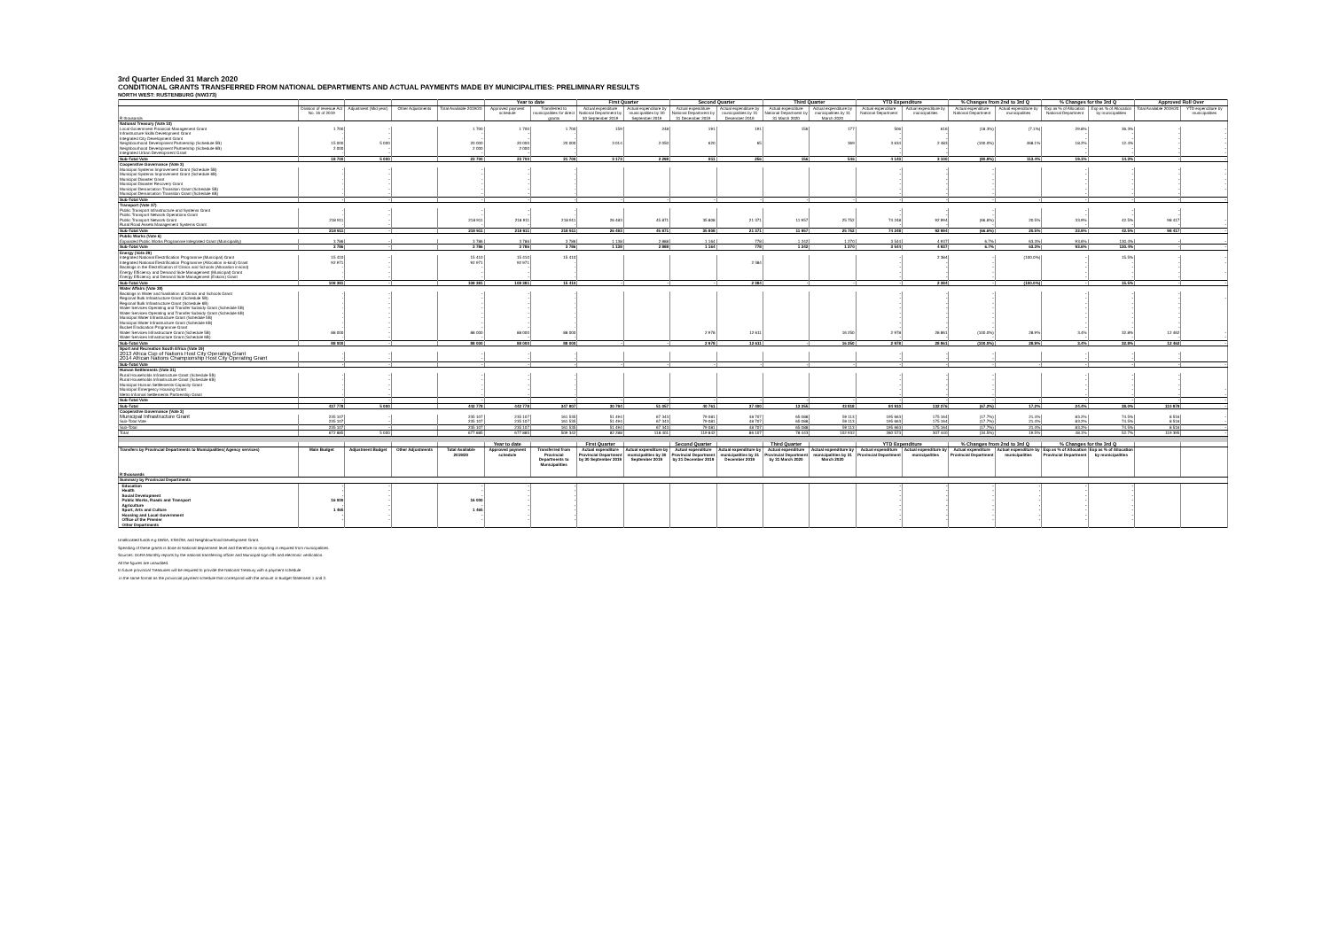3rd Quarter Ended 31 March 2020
CONDITIONAL GRANTS TRANSFERRED FROM NATIONAL DEPARTMENTS AND ACTUAL PAYMENTS MADE BY MUNICIPALITIES: PRELIMINARY RESULTS
NORTH WEST: RUSTENBURG (NW373)
| | | | | | Year to date | | First Quarter | | Second Quarter | | Third Quarter | | YTD Expenditure | | % Changes from 2nd to 3rd Q | | % Changes for the 3rd Q | | Approved Roll Over | |
| --- | --- | --- | --- | --- | --- | --- | --- | --- | --- | --- | --- | --- | --- | --- | --- | --- | --- | --- | --- | --- |
| R thousands | Division of revenue Act No. 16 of 2019 | Adjustment (Mid year) | Other Adjustments | Total Available 2019/20 | Approved payment schedule | Transferred to municipalities for direct grants | Actual expenditure National Department by 30 September 2019 | Actual expenditure by municipalities by 30 September 2019 | Actual expenditure National Department by 31 December 2019 | Actual expenditure by municipalities by 31 December 2019 | Actual expenditure National Department by 31 March 2020 | Actual expenditure by municipalities by 31 March 2020 | Actual expenditure National Department | Actual expenditure by municipalities | Actual expenditure National Department | Actual expenditure by municipalities | Exp as % of Allocation National Department | Exp as % of Allocation by municipalities | Total Available 2019/20 | YTD expenditure by municipalities |
| National Treasury (Vote 10) | | | | | | | | | | | | | | | | | | | | |
| Local Government Financial Management Grant | 1 700 | - | | 1 700 | 1 700 | 1 700 | 159 | 248 | 191 | 191 | 156 | 177 | 506 | 616 | (18.3%) | (7.1%) | 29.8% | 36.3% | - | - |
| Infrastructure Skills Development Grant | - | - | | - | - | - | | | | | | | - | - | | | - | - | - | - |
| Integrated City Development Grant | - | - | | - | - | - | | | | | | | - | - | | | - | - | - | - |
| Neighbourhood Development Partnership (Schedule 5B) | 15 000 | 5 000 | | 20 000 | 20 000 | 20 000 | 3 014 | 2 050 | 620 | 65 | | 369 | 3 634 | 2 483 | (100.0%) | 468.1% | 18.2% | 12.4% | - | - |
| Neighbourhood Development Partnership (Schedule 6B) | 2 000 | - | | 2 000 | 2 000 | - | | | | | | | - | - | | | - | - | - | - |
| Integrated Urban Development Grant | - | - | | - | - | - | | | | | | | - | - | | | - | - | - | - |
| Sub-Total Vote | 18 700 | 5 000 | | 23 700 | 23 700 | 21 700 | 3 173 | 2 298 | 811 | 256 | 156 | 546 | 4 140 | 3 100 | (80.8%) | 113.4% | 19.1% | 14.3% | - | - |
| Cooperative Governance (Vote 3) | | | | | | | | | | | | | | | | | | | | |
| Municipal Systems Improvement Grant (Schedule 5B) | - | - | | - | - | - | | | | | | | - | - | - | | - | - | - | - |
| Municipal Systems Improvement Grant (Schedule 6B) | - | - | | - | - | - | | | | | | | - | - | - | | - | - | - | - |
| Municipal Disaster Grant | - | - | | - | - | - | | | | | | | - | - | - | | - | - | - | - |
| Municipal Disaster Recovery Grant | - | - | | - | - | - | | | | | | | - | - | - | | - | - | - | - |
| Municipal Demarcation Transition Grant (Schedule 5B) | - | - | | - | - | - | | | | | | | - | - | - | | - | - | - | - |
| Municipal Demarcation Transition Grant (Schedule 6B) | - | - | | - | - | - | | | | | | | - | - | - | | - | - | - | |
| Sub-Total Vote | - | - | | - | - | - | - | - | - | - | - | - | - | - | - | - | - | - | - | - |
| Transport (Vote 37) | | | | | | | | | | | | | | | | | | | | |
| Public Transport Infrastructure and Systems Grant | - | - | | - | - | - | | | | | | | - | - | - | | - | - | - | |
| Public Transport Network Operations Grant | - | - | | - | - | - | | | | | | | - | - | - | | - | - | - | |
| Public Transport Network Grant | 218 911 | - | | 218 911 | 218 911 | 218 911 | 26 483 | 45 871 | 35 808 | 21 371 | 11 957 | 25 752 | 74 248 | 92 994 | (66.6%) | 20.5% | 33.9% | 42.5% | 98 417 | - |
| Rural Road Assets Management Systems Grant | - | - | | - | - | - | | | | | | | - | - | - | | - | - | - | - |
| Sub-Total Vote | 218 911 | - | | 218 911 | 218 911 | 218 911 | 26 483 | 45 871 | 35 808 | 21 371 | 11 957 | 25 752 | 74 248 | 92 994 | (66.6%) | 20.5% | 33.9% | 42.5% | 98 417 | - |
| Public Works (Vote 6) | | | | | | | | | | | | | | | | | | | | |
| Expanded Public Works Programme Integrated Grant (Municipality) | 3 786 | - | | 3 786 | 3 786 | 3 786 | 1 138 | 2 888 | 1 164 | 778 | 1 242 | 1 270 | 3 544 | 4 937 | 6.7% | 63.3% | 93.6% | 130.4% | - | - |
| Sub-Total Vote | 3 786 | - | | 3 786 | 3 786 | 3 786 | 1 138 | 2 888 | 1 164 | 778 | 1 242 | 1 270 | 3 544 | 4 937 | 6.7% | 63.3% | 93.6% | 130.4% | - | - |
| Energy (Vote 29) | | | | | | | | | | | | | | | | | | | | |
| Integrated National Electrification Programme (Municipal) Grant | 15 410 | - | | 15 410 | 15 410 | 15 410 | | | | | | | - | 2 384 | - | (100.0%) | - | 15.5% | - | - |
| Integrated National Electrification Programme (Allocation in-kind) Grant | 92 971 | - | | 92 971 | 92 971 | - | | | | 2 384 | | | - | - | - | | - | - | - | - |
| Backlogs in the Electrification of Clinics and Schools (Allocation in-kind) | - | - | | - | - | - | | | | | | | - | - | - | | - | - | - | |
| Energy Efficiency and Demand Side Management (Municipal) Grant | - | - | | - | - | - | | | | | | | - | - | - | | - | - | - | - |
| Energy Efficiency and Demand Side Management (Eskom) Grant | - | - | | - | - | - | | | | | | | - | - | - | | - | - | - | |
| Sub-Total Vote | 108 381 | - | | 108 381 | 108 381 | 15 410 | - | - | - | 2 384 | - | - | - | 2 384 | - | (100.0%) | - | 15.5% | - | - |
| Water Affairs (Vote 38) | | | | | | | | | | | | | | | | | | | | |
| Backlogs in Water and Sanitation at Clinics and Schools Grant | - | - | | - | - | - | | | | | | | - | - | - | | - | - | - | |
| Regional Bulk Infrastructure Grant (Schedule 5B) | - | - | | - | - | - | | | | | | | - | - | - | | - | - | - | - |
| Regional Bulk Infrastructure Grant (Schedule 6B) | - | - | | - | - | - | | | | | | | - | - | - | | - | - | - | |
| Water Services Operating and Transfer Subsidy Grant (Schedule 5B) | - | - | | - | - | - | | | | | | | - | - | - | | - | - | - | |
| Water Services Operating and Transfer Subsidy Grant (Schedule 6B) | - | - | | - | - | - | | | | | | | - | - | - | | - | - | - | |
| Municipal Water Infrastructure Grant (Schedule 5B) | - | - | | - | - | - | | | | | | | - | - | - | | - | - | - | |
| Municipal Water Infrastructure Grant (Schedule 6B) | - | - | | - | - | - | | | | | | | - | - | - | | - | - | - | |
| Bucket Eradication Programme Grant | - | - | | - | - | - | | | | | | | - | - | - | | - | - | - | |
| Water Services Infrastructure Grant (Schedule 5B) | 88 000 | - | | 88 000 | 88 000 | 88 000 | | | 2 978 | 12 611 | | 16 250 | 2 978 | 28 861 | (100.0%) | 28.9% | 3.4% | 32.8% | 12 462 | - |
| Water Services Infrastructure Grant (Schedule 6B) | - | - | | - | - | - | | | | | | | - | - | - | | - | - | - | - |
| Sub-Total Vote | 88 000 | - | | 88 000 | 88 000 | 88 000 | - | - | 2 978 | 12 611 | - | 16 250 | 2 978 | 28 861 | (100.0%) | 28.9% | 3.4% | 32.8% | 12 462 | - |
| Sport and Recreation South Africa (Vote 19) | | | | | | | | | | | | | | | | | | | | |
| 2013 Africa Cup of Nations Host City Operating Grant | - | - | | - | - | - | | | | | | | - | - | - | | - | - | - | |
| 2014 African Nations Championship Host City Operating Grant | - | - | | - | - | - | | | | | | | - | - | - | | - | - | - | |
| Sub-Total Vote | - | - | | - | - | - | - | - | - | - | - | - | - | - | - | - | - | - | - | - |
| Human Settlements (Vote 31) | | | | | | | | | | | | | | | | | | | | |
| Rural Households Infrastructure Grant (Schedule 5B) | - | - | | - | - | - | | | | | | | - | - | - | | - | - | - | |
| Rural Households Infrastructure Grant (Schedule 6B) | - | - | | - | - | - | | | | | | | - | - | - | | - | - | - | |
| Municipal Human Settlements Capacity Grant | - | - | | - | - | - | | | | | | | - | - | - | | - | - | - | |
| Municipal Emergency Housing Grant | - | - | | - | - | - | | | | | | | - | - | - | | - | - | - | - |
| Metro Informal Settlements Partnership Grant | - | - | | - | - | - | | | | | | | - | - | - | | - | - | - | - |
| Sub-Total Vote | - | - | | - | - | - | - | - | - | - | - | - | - | - | - | - | - | - | - | - |
| Sub-Total | 437 778 | 5 000 | | 442 778 | 442 778 | 347 807 | 30 794 | 51 057 | 40 761 | 37 400 | 13 355 | 43 818 | 84 910 | 132 276 | (67.2%) | 17.2% | 24.4% | 38.0% | 110 879 | - |
| Cooperative Governance (Vote 3) | | | | | | | | | | | | | | | | | | | | |
| Municipal Infrastructure Grant | 235 107 | - | | 235 107 | 235 107 | 161 535 | 51 494 | 67 343 | 79 081 | 48 707 | 65 088 | 59 113 | 195 663 | 175 164 | (17.7%) | 21.4% | 83.2% | 74.5% | 8 516 | - |
| Sub-Total Vote | 235 107 | - | | 235 107 | 235 107 | 161 535 | 51 494 | 67 343 | 79 081 | 48 707 | 65 088 | 59 113 | 195 663 | 175 164 | (17.7%) | 21.4% | 83.2% | 74.5% | 8 516 | - |
| Sub-Total | 235 107 | - | | 235 107 | 235 107 | 161 535 | 51 494 | 67 343 | 79 081 | 48 707 | 65 088 | 59 113 | 195 663 | 175 164 | (17.7%) | 21.4% | 83.2% | 74.5% | 8 516 | - |
| Total | 672 885 | 5 000 | | 677 885 | 677 885 | 509 342 | 82 288 | 118 401 | 119 842 | 86 107 | 78 443 | 102 932 | 280 573 | 307 440 | (34.5%) | 19.5% | 48.1% | 52.7% | 119 395 | - |
| | | | | | Year to date | | First Quarter | | Second Quarter | | Third Quarter | | YTD Expenditure | | % Changes from 2nd to 3rd Q | | % Changes for the 3rd Q | | | |
| Transfers by Provincial Departments to Municipalities( Agency services) R thousands | Main Budget | Adjustment Budget | Other Adjustments | Total Available 2019/20 | Approved payment schedule | Transferred from Provincial Departments to Municipalities | Actual expenditure Provincial Department by 30 September 2019 | Actual expenditure by municipalities by 30 September 2019 | Actual expenditure Provincial Department by 31 December 2019 | Actual expenditure by municipalities by 31 December 2019 | Actual expenditure Provincial Department by 31 March 2020 | Actual expenditure by municipalities by 31 March 2020 | Actual expenditure Provincial Department | Actual expenditure by municipalities | Actual expenditure Provincial Department | Actual expenditure by municipalities | Exp as % of Allocation Provincial Department | Exp as % of Allocation by municipalities | | |
| Summary by Provincial Departments | | | | | | | | | | | | | | | | | | | | |
| Education | - | - | | - | - | - | | | | | | | - | - | - | - | - | - | | |
| Health | - | - | | - | - | - | | | | | | | - | - | - | - | - | - | | |
| Social Development | - | - | | - | - | - | | | | | | | - | - | - | - | - | - | | |
| Public Works, Roads and Transport | 16 000 | - | | 16 000 | - | - | | | | | | | - | - | - | - | - | - | | |
| Agriculture | - | - | | - | - | - | | | | | | | - | - | - | - | - | - | | |
| Sport, Arts and Culture | 1 465 | - | | 1 465 | - | - | | | | | | | - | - | - | - | - | - | | |
| Housing and Local Government | - | - | | - | - | - | | | | | | | - | - | - | - | - | - | | |
| Office of the Premier | - | - | | - | - | - | | | | | | | - | - | - | - | - | - | | |
| Other Departments | | | | | | | | | | | | | | | | | | | | |
Unallocated funds e.g DBSA, ESKOM, and Neighbourhood Development Grant.
Spending of these grants is done at National department level and therefore no reporting is required from municipalities.
Sources: DoRA Monthly reports by the national transferring officer and Municipal sign-offs and electronic verification.
All the figures are unaudited.
In future provincial Treasuries will be required to provide the National Treasury with a payment schedule
in the same format as the provincial payment schedule that correspond with the amount in Budget Statement 1 and 2.